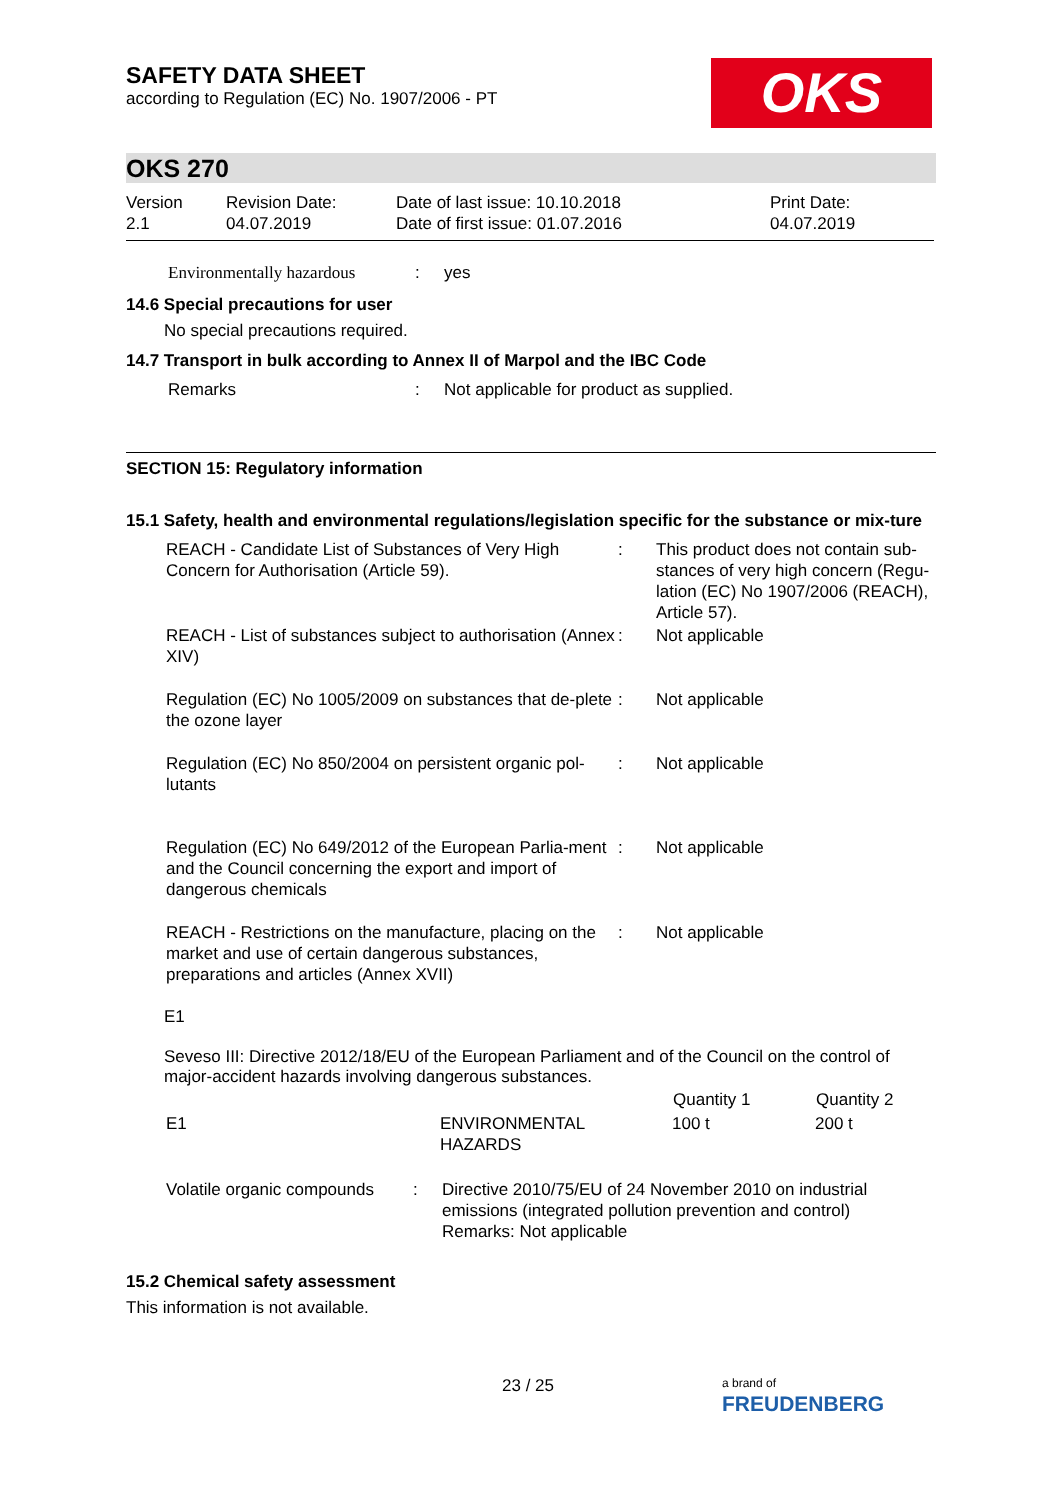SAFETY DATA SHEET
according to Regulation (EC) No. 1907/2006 - PT
OKS
OKS 270
| Version 2.1 | Revision Date: 04.07.2019 | Date of last issue: 10.10.2018 Date of first issue: 01.07.2016 | Print Date: 04.07.2019 |
| | Environmentally hazardous | : | yes |
14.6 Special precautions for user
No special precautions required.
14.7 Transport in bulk according to Annex II of Marpol and the IBC Code
| | Remarks | : | Not applicable for product as supplied. |
SECTION 15: Regulatory information
15.1 Safety, health and environmental regulations/legislation specific for the substance or mix-ture
| REACH - Candidate List of Substances of Very High Concern for Authorisation (Article 59). | : | This product does not contain sub-stances of very high concern (Regu-lation (EC) No 1907/2006 (REACH), Article 57). |
| REACH - List of substances subject to authorisation (Annex XIV) | : | Not applicable |
| Regulation (EC) No 1005/2009 on substances that de-plete the ozone layer | : | Not applicable |
| Regulation (EC) No 850/2004 on persistent organic pol-lutants | : | Not applicable |
| Regulation (EC) No 649/2012 of the European Parlia-ment and the Council concerning the export and import of dangerous chemicals | : | Not applicable |
| REACH - Restrictions on the manufacture, placing on the market and use of certain dangerous substances, preparations and articles (Annex XVII) | : | Not applicable |
E1
Seveso III: Directive 2012/18/EU of the European Parliament and of the Council on the control of major-accident hazards involving dangerous substances.
| | | Quantity 1 | Quantity 2 |
| --- | --- | --- | --- |
| E1 | ENVIRONMENTAL HAZARDS | 100 t | 200 t |
| Volatile organic compounds | : | Directive 2010/75/EU of 24 November 2010 on industrial emissions (integrated pollution prevention and control) Remarks: Not applicable |
15.2 Chemical safety assessment
This information is not available.
23 / 25
a brand of
FREUDENBERG